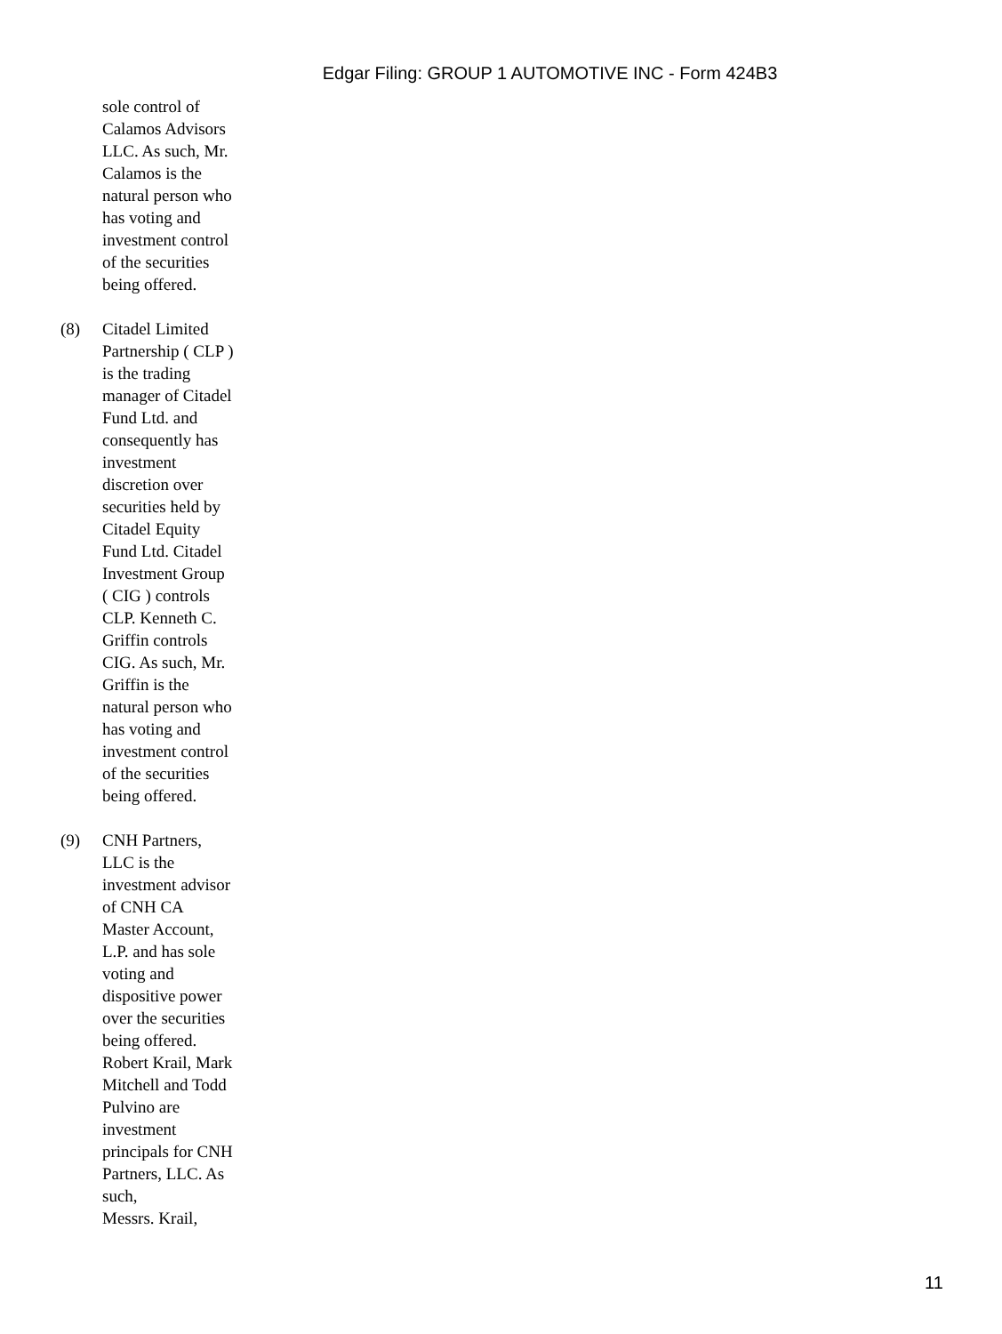Edgar Filing: GROUP 1 AUTOMOTIVE INC - Form 424B3
sole control of
Calamos Advisors
LLC. As such, Mr.
Calamos is the
natural person who
has voting and
investment control
of the securities
being offered.
(8) Citadel Limited
Partnership ( CLP )
is the trading
manager of Citadel
Fund Ltd. and
consequently has
investment
discretion over
securities held by
Citadel Equity
Fund Ltd. Citadel
Investment Group
( CIG ) controls
CLP. Kenneth C.
Griffin controls
CIG. As such, Mr.
Griffin is the
natural person who
has voting and
investment control
of the securities
being offered.
(9) CNH Partners,
LLC is the
investment advisor
of CNH CA
Master Account,
L.P. and has sole
voting and
dispositive power
over the securities
being offered.
Robert Krail, Mark
Mitchell and Todd
Pulvino are
investment
principals for CNH
Partners, LLC. As
such,
Messrs. Krail,
11